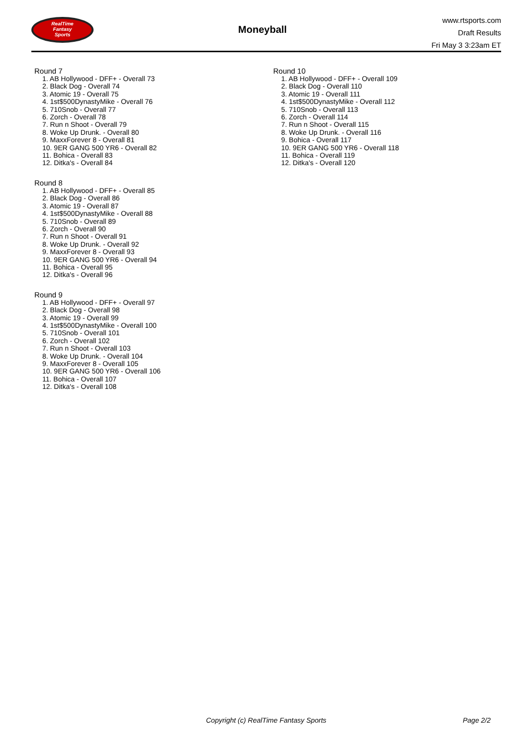RealTime
Fantasy
Sports
Moneyball
www.rtsports.com
Draft Results
Fri May 3 3:23am ET
Round 7
1. AB Hollywood - DFF+ - Overall 73
2. Black Dog - Overall 74
3. Atomic 19 - Overall 75
4. 1st$500DynastyMike - Overall 76
5. 710Snob - Overall 77
6. Zorch - Overall 78
7. Run n Shoot - Overall 79
8. Woke Up Drunk. - Overall 80
9. MaxxForever 8 - Overall 81
10. 9ER GANG 500 YR6 - Overall 82
11. Bohica - Overall 83
12. Ditka's - Overall 84
Round 8
1. AB Hollywood - DFF+ - Overall 85
2. Black Dog - Overall 86
3. Atomic 19 - Overall 87
4. 1st$500DynastyMike - Overall 88
5. 710Snob - Overall 89
6. Zorch - Overall 90
7. Run n Shoot - Overall 91
8. Woke Up Drunk. - Overall 92
9. MaxxForever 8 - Overall 93
10. 9ER GANG 500 YR6 - Overall 94
11. Bohica - Overall 95
12. Ditka's - Overall 96
Round 9
1. AB Hollywood - DFF+ - Overall 97
2. Black Dog - Overall 98
3. Atomic 19 - Overall 99
4. 1st$500DynastyMike - Overall 100
5. 710Snob - Overall 101
6. Zorch - Overall 102
7. Run n Shoot - Overall 103
8. Woke Up Drunk. - Overall 104
9. MaxxForever 8 - Overall 105
10. 9ER GANG 500 YR6 - Overall 106
11. Bohica - Overall 107
12. Ditka's - Overall 108
Round 10
1. AB Hollywood - DFF+ - Overall 109
2. Black Dog - Overall 110
3. Atomic 19 - Overall 111
4. 1st$500DynastyMike - Overall 112
5. 710Snob - Overall 113
6. Zorch - Overall 114
7. Run n Shoot - Overall 115
8. Woke Up Drunk. - Overall 116
9. Bohica - Overall 117
10. 9ER GANG 500 YR6 - Overall 118
11. Bohica - Overall 119
12. Ditka's - Overall 120
Copyright (c) RealTime Fantasy Sports Page 2/2